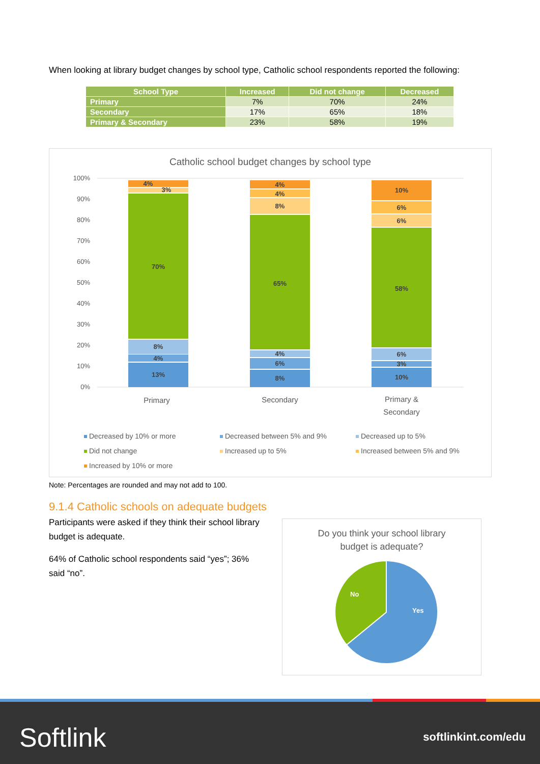When looking at library budget changes by school type, Catholic school respondents reported the following:
| School Type | Increased | Did not change | Decreased |
| --- | --- | --- | --- |
| Primary | 7% | 70% | 24% |
| Secondary | 17% | 65% | 18% |
| Primary & Secondary | 23% | 58% | 19% |
Catholic school budget changes by school type
100%
90%
80%
70%
60%
50%
40%
30%
20%
10%
0%
13%
4%
8%
70%
3%
4%
8%
6%
4%
65%
8%
4%
4%
10%
3%
6%
58%
6%
6%
10%
Primary
Secondary
Primary &
Secondary
Decreased by 10% or more
Decreased between 5% and 9%
Decreased up to 5%
Did not change
Increased up to 5%
Increased between 5% and 9%
Increased by 10% or more
Note: Percentages are rounded and may not add to 100.
9.1.4 Catholic schools on adequate budgets
Participants were asked if they think their school library budget is adequate.
64% of Catholic school respondents said “yes”; 36% said “no”.
Do you think your school library
budget is adequate?
No
Yes
Softlink softlinkint.com/edu